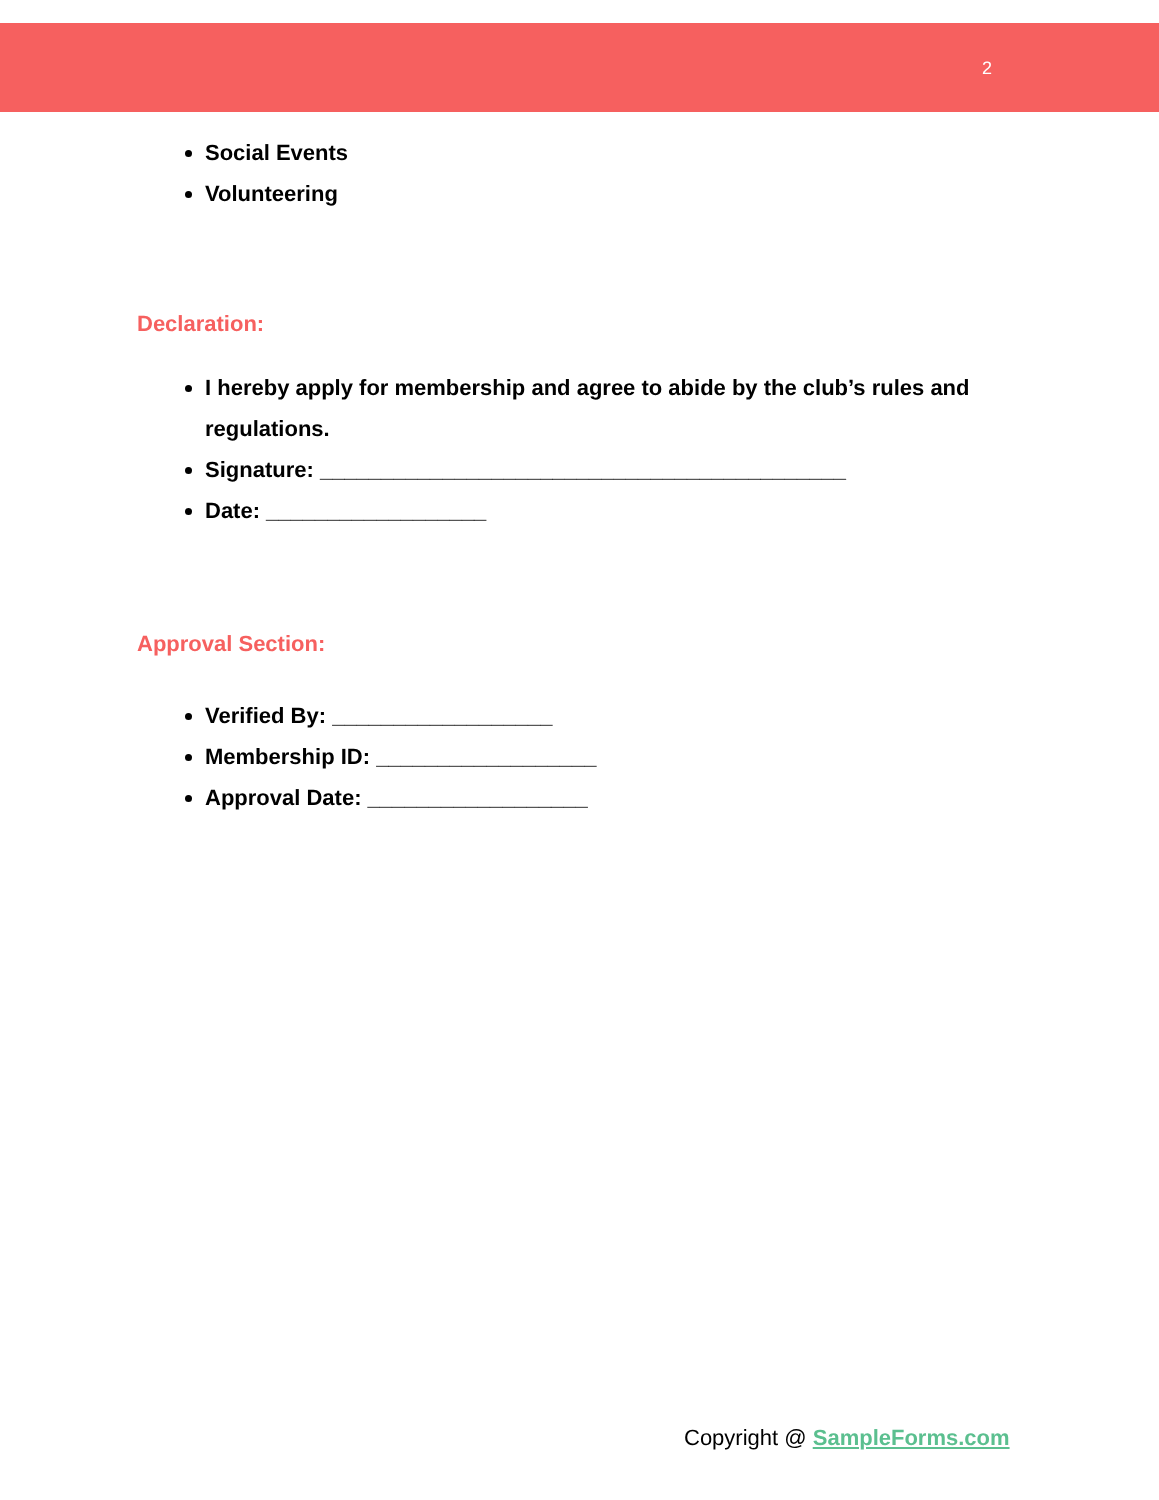2
Social Events
Volunteering
Declaration:
I hereby apply for membership and agree to abide by the club’s rules and regulations.
Signature: ___________________________________________
Date: __________________
Approval Section:
Verified By: __________________
Membership ID: __________________
Approval Date: __________________
Copyright @ SampleForms.com